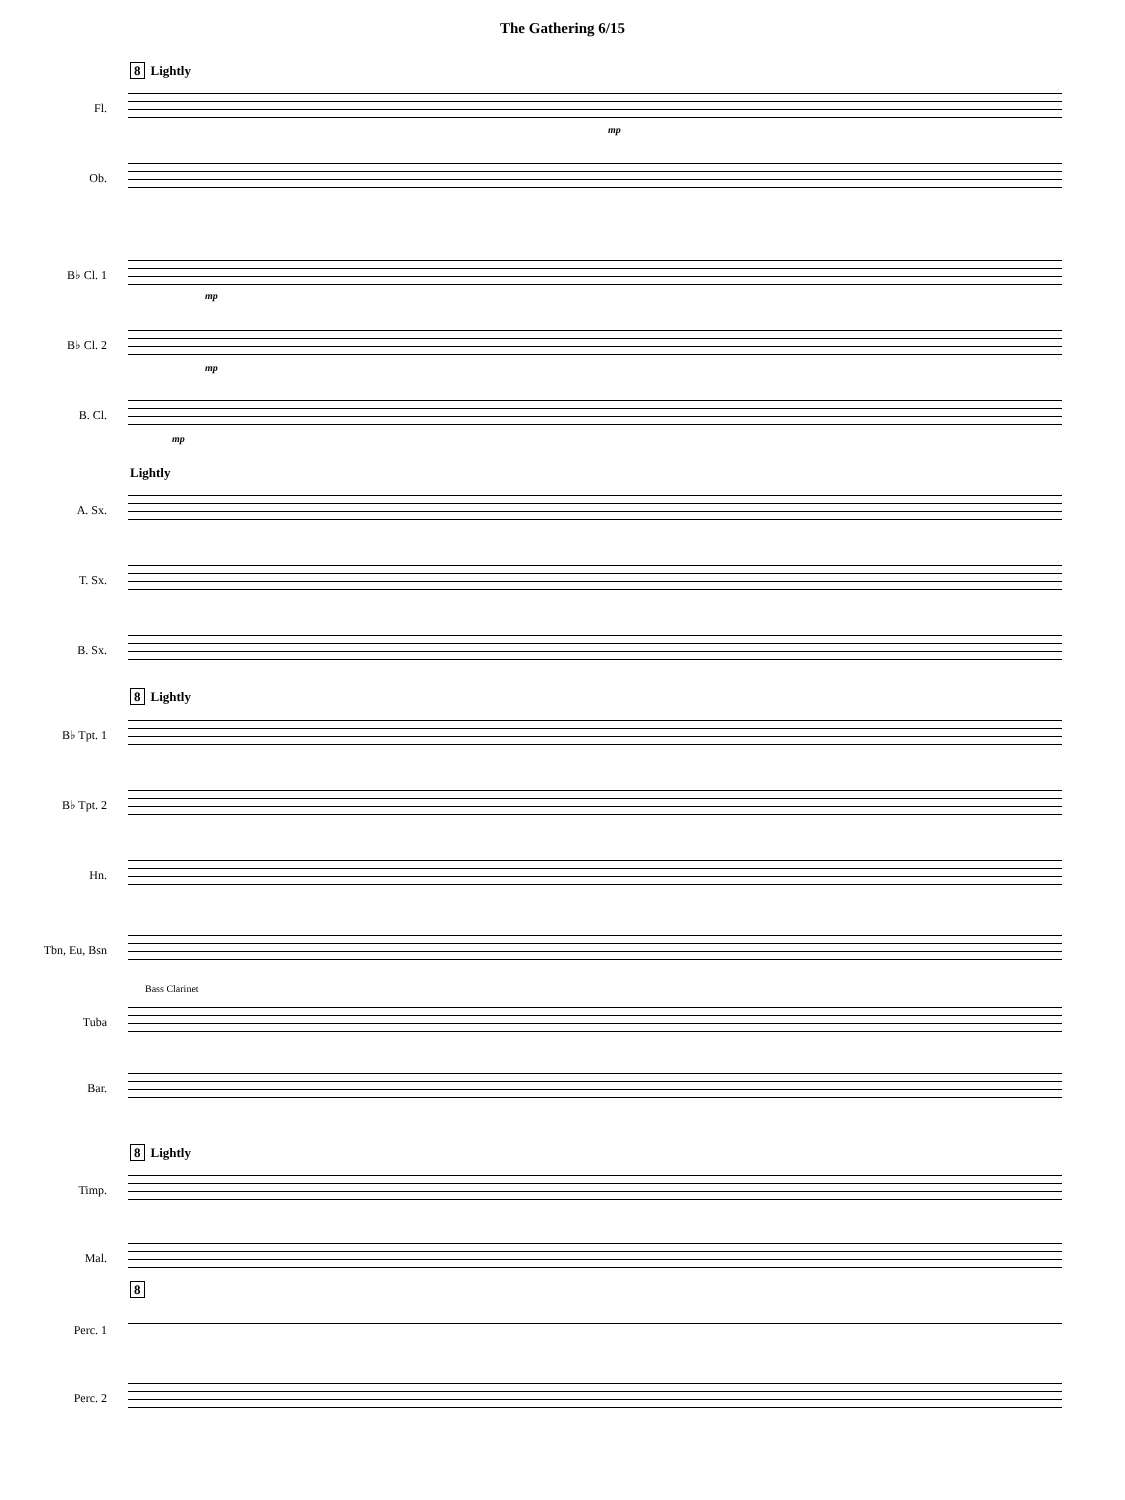The Gathering 6/15
8 Lightly
Fl.
mp
Ob.
B♭ Cl. 1
mp
B♭ Cl. 2
mp
B. Cl.
mp
Lightly
A. Sx.
T. Sx.
B. Sx.
8 Lightly
B♭ Tpt. 1
B♭ Tpt. 2
Hn.
Tbn, Eu, Bsn
Bass Clarinet
Tuba
Bar.
8 Lightly
Timp.
Mal.
8
Perc. 1
Perc. 2